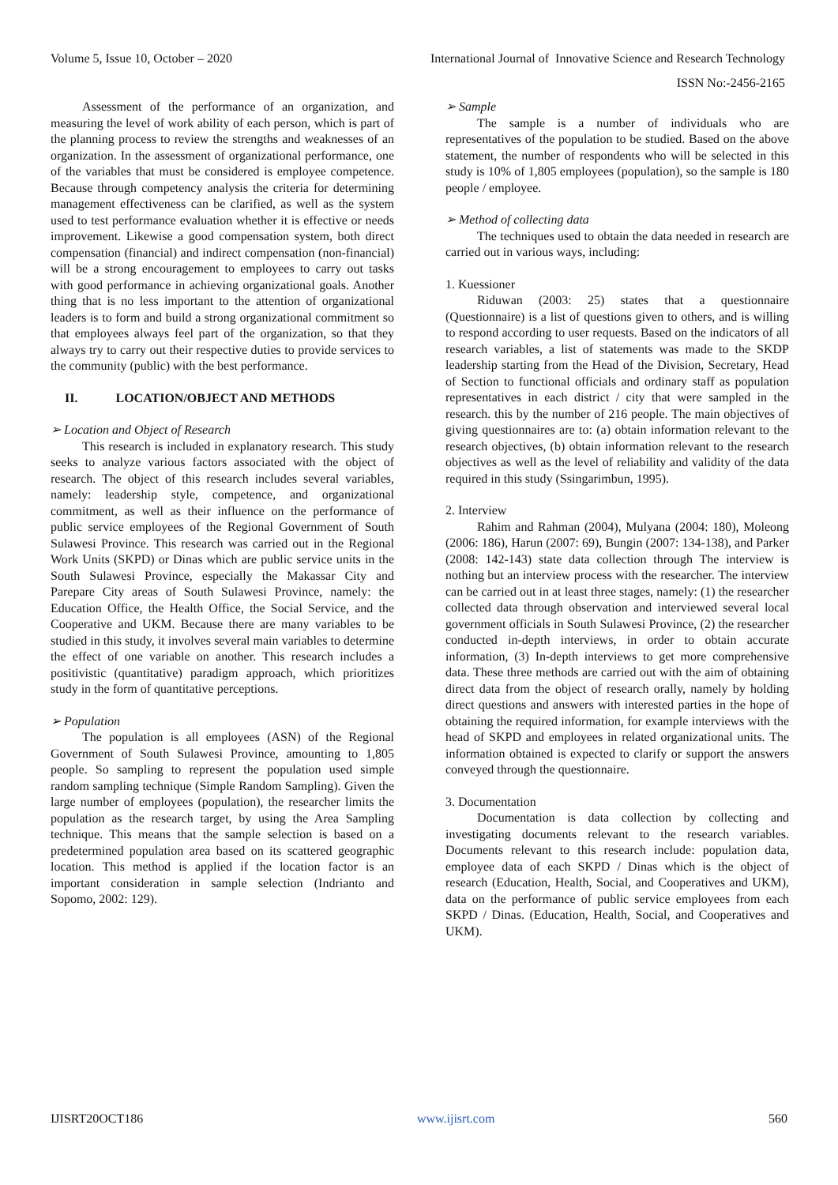Volume 5, Issue 10, October – 2020 International Journal of Innovative Science and Research Technology
ISSN No:-2456-2165
Assessment of the performance of an organization, and measuring the level of work ability of each person, which is part of the planning process to review the strengths and weaknesses of an organization. In the assessment of organizational performance, one of the variables that must be considered is employee competence. Because through competency analysis the criteria for determining management effectiveness can be clarified, as well as the system used to test performance evaluation whether it is effective or needs improvement. Likewise a good compensation system, both direct compensation (financial) and indirect compensation (non-financial) will be a strong encouragement to employees to carry out tasks with good performance in achieving organizational goals. Another thing that is no less important to the attention of organizational leaders is to form and build a strong organizational commitment so that employees always feel part of the organization, so that they always try to carry out their respective duties to provide services to the community (public) with the best performance.
II. LOCATION/OBJECT AND METHODS
➢ Location and Object of Research
This research is included in explanatory research. This study seeks to analyze various factors associated with the object of research. The object of this research includes several variables, namely: leadership style, competence, and organizational commitment, as well as their influence on the performance of public service employees of the Regional Government of South Sulawesi Province. This research was carried out in the Regional Work Units (SKPD) or Dinas which are public service units in the South Sulawesi Province, especially the Makassar City and Parepare City areas of South Sulawesi Province, namely: the Education Office, the Health Office, the Social Service, and the Cooperative and UKM. Because there are many variables to be studied in this study, it involves several main variables to determine the effect of one variable on another. This research includes a positivistic (quantitative) paradigm approach, which prioritizes study in the form of quantitative perceptions.
➢ Population
The population is all employees (ASN) of the Regional Government of South Sulawesi Province, amounting to 1,805 people. So sampling to represent the population used simple random sampling technique (Simple Random Sampling). Given the large number of employees (population), the researcher limits the population as the research target, by using the Area Sampling technique. This means that the sample selection is based on a predetermined population area based on its scattered geographic location. This method is applied if the location factor is an important consideration in sample selection (Indrianto and Sopomo, 2002: 129).
➢ Sample
The sample is a number of individuals who are representatives of the population to be studied. Based on the above statement, the number of respondents who will be selected in this study is 10% of 1,805 employees (population), so the sample is 180 people / employee.
➢ Method of collecting data
The techniques used to obtain the data needed in research are carried out in various ways, including:
1. Kuessioner
Riduwan (2003: 25) states that a questionnaire (Questionnaire) is a list of questions given to others, and is willing to respond according to user requests. Based on the indicators of all research variables, a list of statements was made to the SKDP leadership starting from the Head of the Division, Secretary, Head of Section to functional officials and ordinary staff as population representatives in each district / city that were sampled in the research. this by the number of 216 people. The main objectives of giving questionnaires are to: (a) obtain information relevant to the research objectives, (b) obtain information relevant to the research objectives as well as the level of reliability and validity of the data required in this study (Ssingarimbun, 1995).
2. Interview
Rahim and Rahman (2004), Mulyana (2004: 180), Moleong (2006: 186), Harun (2007: 69), Bungin (2007: 134-138), and Parker (2008: 142-143) state data collection through The interview is nothing but an interview process with the researcher. The interview can be carried out in at least three stages, namely: (1) the researcher collected data through observation and interviewed several local government officials in South Sulawesi Province, (2) the researcher conducted in-depth interviews, in order to obtain accurate information, (3) In-depth interviews to get more comprehensive data. These three methods are carried out with the aim of obtaining direct data from the object of research orally, namely by holding direct questions and answers with interested parties in the hope of obtaining the required information, for example interviews with the head of SKPD and employees in related organizational units. The information obtained is expected to clarify or support the answers conveyed through the questionnaire.
3. Documentation
Documentation is data collection by collecting and investigating documents relevant to the research variables. Documents relevant to this research include: population data, employee data of each SKPD / Dinas which is the object of research (Education, Health, Social, and Cooperatives and UKM), data on the performance of public service employees from each SKPD / Dinas. (Education, Health, Social, and Cooperatives and UKM).
IJISRT20OCT186 www.ijisrt.com 560